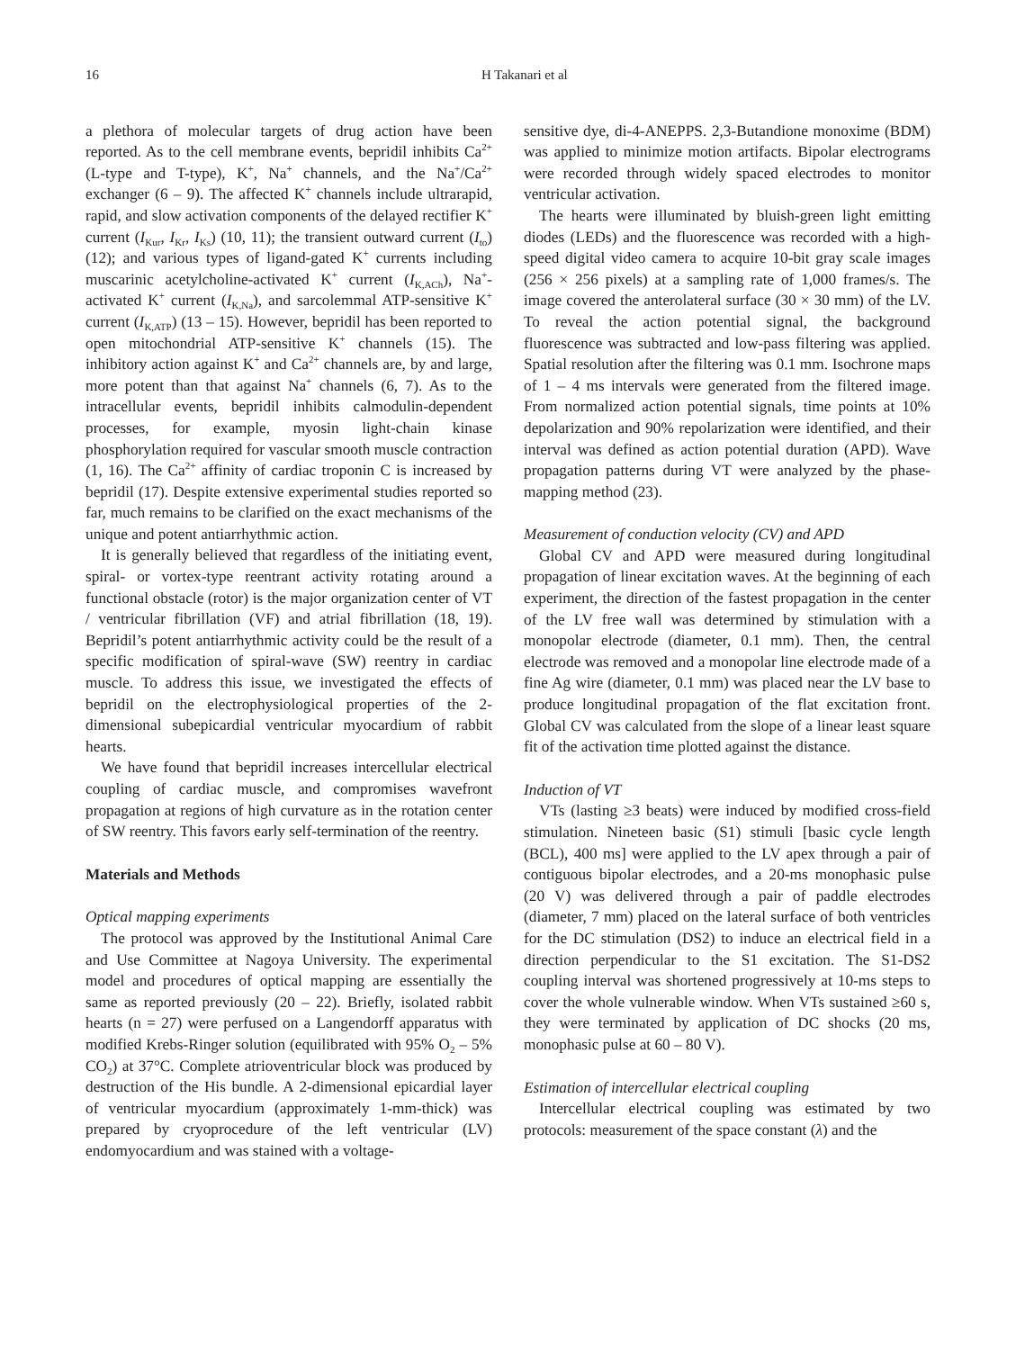16 H Takanari et al
a plethora of molecular targets of drug action have been reported. As to the cell membrane events, bepridil inhibits Ca<sup>2+</sup> (L-type and T-type), K<sup>+</sup>, Na<sup>+</sup> channels, and the Na<sup>+</sup>/Ca<sup>2+</sup> exchanger (6 – 9). The affected K<sup>+</sup> channels include ultrarapid, rapid, and slow activation components of the delayed rectifier K<sup>+</sup> current (I<sub>Kur</sub>, I<sub>Kr</sub>, I<sub>Ks</sub>) (10, 11); the transient outward current (I<sub>to</sub>) (12); and various types of ligand-gated K<sup>+</sup> currents including muscarinic acetylcholine-activated K<sup>+</sup> current (I<sub>K,ACh</sub>), Na<sup>+</sup>-activated K<sup>+</sup> current (I<sub>K,Na</sub>), and sarcolemmal ATP-sensitive K<sup>+</sup> current (I<sub>K,ATP</sub>) (13 – 15). However, bepridil has been reported to open mitochondrial ATP-sensitive K<sup>+</sup> channels (15). The inhibitory action against K<sup>+</sup> and Ca<sup>2+</sup> channels are, by and large, more potent than that against Na<sup>+</sup> channels (6, 7). As to the intracellular events, bepridil inhibits calmodulin-dependent processes, for example, myosin light-chain kinase phosphorylation required for vascular smooth muscle contraction (1, 16). The Ca<sup>2+</sup> affinity of cardiac troponin C is increased by bepridil (17). Despite extensive experimental studies reported so far, much remains to be clarified on the exact mechanisms of the unique and potent antiarrhythmic action.
It is generally believed that regardless of the initiating event, spiral- or vortex-type reentrant activity rotating around a functional obstacle (rotor) is the major organization center of VT / ventricular fibrillation (VF) and atrial fibrillation (18, 19). Bepridil’s potent antiarrhythmic activity could be the result of a specific modification of spiral-wave (SW) reentry in cardiac muscle. To address this issue, we investigated the effects of bepridil on the electrophysiological properties of the 2-dimensional subepicardial ventricular myocardium of rabbit hearts.
We have found that bepridil increases intercellular electrical coupling of cardiac muscle, and compromises wavefront propagation at regions of high curvature as in the rotation center of SW reentry. This favors early self-termination of the reentry.
Materials and Methods
Optical mapping experiments
The protocol was approved by the Institutional Animal Care and Use Committee at Nagoya University. The experimental model and procedures of optical mapping are essentially the same as reported previously (20 – 22). Briefly, isolated rabbit hearts (n = 27) were perfused on a Langendorff apparatus with modified Krebs-Ringer solution (equilibrated with 95% O<sub>2</sub> – 5% CO<sub>2</sub>) at 37°C. Complete atrioventricular block was produced by destruction of the His bundle. A 2-dimensional epicardial layer of ventricular myocardium (approximately 1-mm-thick) was prepared by cryoprocedure of the left ventricular (LV) endomyocardium and was stained with a voltage-
sensitive dye, di-4-ANEPPS. 2,3-Butandione monoxime (BDM) was applied to minimize motion artifacts. Bipolar electrograms were recorded through widely spaced electrodes to monitor ventricular activation.
The hearts were illuminated by bluish-green light emitting diodes (LEDs) and the fluorescence was recorded with a high-speed digital video camera to acquire 10-bit gray scale images (256 × 256 pixels) at a sampling rate of 1,000 frames/s. The image covered the anterolateral surface (30 × 30 mm) of the LV. To reveal the action potential signal, the background fluorescence was subtracted and low-pass filtering was applied. Spatial resolution after the filtering was 0.1 mm. Isochrone maps of 1 – 4 ms intervals were generated from the filtered image. From normalized action potential signals, time points at 10% depolarization and 90% repolarization were identified, and their interval was defined as action potential duration (APD). Wave propagation patterns during VT were analyzed by the phase-mapping method (23).
Measurement of conduction velocity (CV) and APD
Global CV and APD were measured during longitudinal propagation of linear excitation waves. At the beginning of each experiment, the direction of the fastest propagation in the center of the LV free wall was determined by stimulation with a monopolar electrode (diameter, 0.1 mm). Then, the central electrode was removed and a monopolar line electrode made of a fine Ag wire (diameter, 0.1 mm) was placed near the LV base to produce longitudinal propagation of the flat excitation front. Global CV was calculated from the slope of a linear least square fit of the activation time plotted against the distance.
Induction of VT
VTs (lasting ≥3 beats) were induced by modified cross-field stimulation. Nineteen basic (S1) stimuli [basic cycle length (BCL), 400 ms] were applied to the LV apex through a pair of contiguous bipolar electrodes, and a 20-ms monophasic pulse (20 V) was delivered through a pair of paddle electrodes (diameter, 7 mm) placed on the lateral surface of both ventricles for the DC stimulation (DS2) to induce an electrical field in a direction perpendicular to the S1 excitation. The S1-DS2 coupling interval was shortened progressively at 10-ms steps to cover the whole vulnerable window. When VTs sustained ≥60 s, they were terminated by application of DC shocks (20 ms, monophasic pulse at 60 – 80 V).
Estimation of intercellular electrical coupling
Intercellular electrical coupling was estimated by two protocols: measurement of the space constant (λ) and the